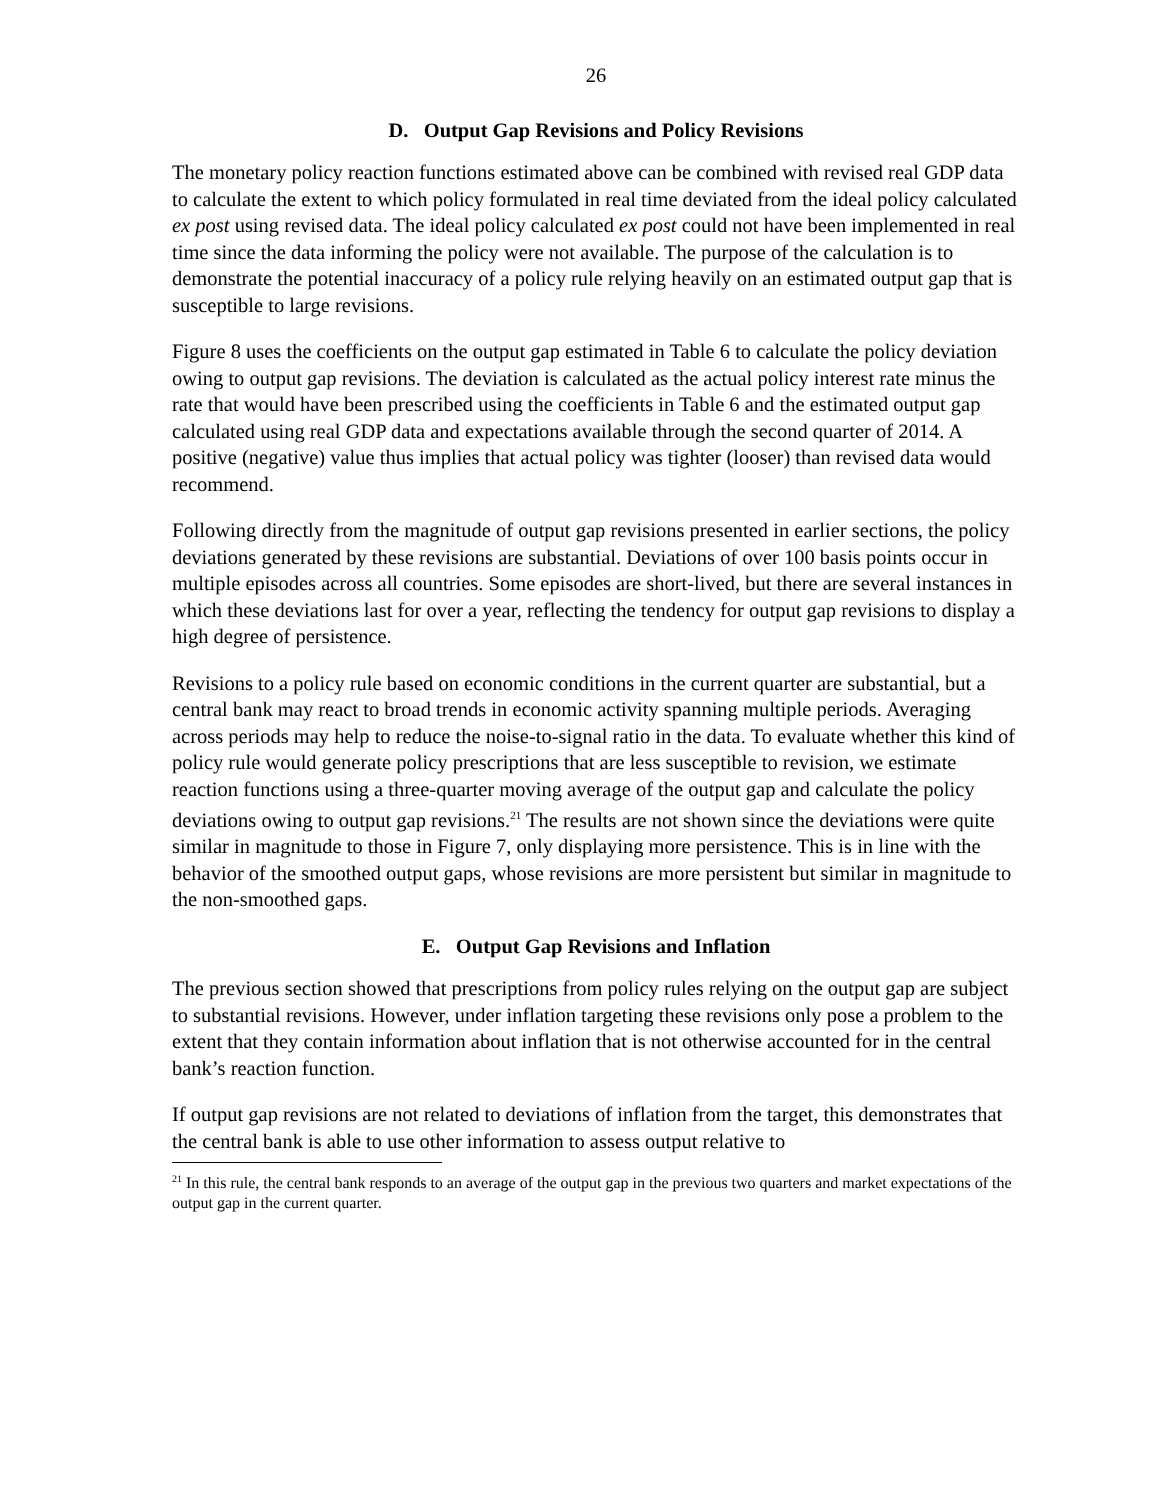26
D. Output Gap Revisions and Policy Revisions
The monetary policy reaction functions estimated above can be combined with revised real GDP data to calculate the extent to which policy formulated in real time deviated from the ideal policy calculated ex post using revised data. The ideal policy calculated ex post could not have been implemented in real time since the data informing the policy were not available. The purpose of the calculation is to demonstrate the potential inaccuracy of a policy rule relying heavily on an estimated output gap that is susceptible to large revisions.
Figure 8 uses the coefficients on the output gap estimated in Table 6 to calculate the policy deviation owing to output gap revisions. The deviation is calculated as the actual policy interest rate minus the rate that would have been prescribed using the coefficients in Table 6 and the estimated output gap calculated using real GDP data and expectations available through the second quarter of 2014. A positive (negative) value thus implies that actual policy was tighter (looser) than revised data would recommend.
Following directly from the magnitude of output gap revisions presented in earlier sections, the policy deviations generated by these revisions are substantial. Deviations of over 100 basis points occur in multiple episodes across all countries. Some episodes are short-lived, but there are several instances in which these deviations last for over a year, reflecting the tendency for output gap revisions to display a high degree of persistence.
Revisions to a policy rule based on economic conditions in the current quarter are substantial, but a central bank may react to broad trends in economic activity spanning multiple periods. Averaging across periods may help to reduce the noise-to-signal ratio in the data. To evaluate whether this kind of policy rule would generate policy prescriptions that are less susceptible to revision, we estimate reaction functions using a three-quarter moving average of the output gap and calculate the policy deviations owing to output gap revisions.<sup>21</sup> The results are not shown since the deviations were quite similar in magnitude to those in Figure 7, only displaying more persistence. This is in line with the behavior of the smoothed output gaps, whose revisions are more persistent but similar in magnitude to the non-smoothed gaps.
E. Output Gap Revisions and Inflation
The previous section showed that prescriptions from policy rules relying on the output gap are subject to substantial revisions. However, under inflation targeting these revisions only pose a problem to the extent that they contain information about inflation that is not otherwise accounted for in the central bank’s reaction function.
If output gap revisions are not related to deviations of inflation from the target, this demonstrates that the central bank is able to use other information to assess output relative to
<sup>21</sup> In this rule, the central bank responds to an average of the output gap in the previous two quarters and market expectations of the output gap in the current quarter.